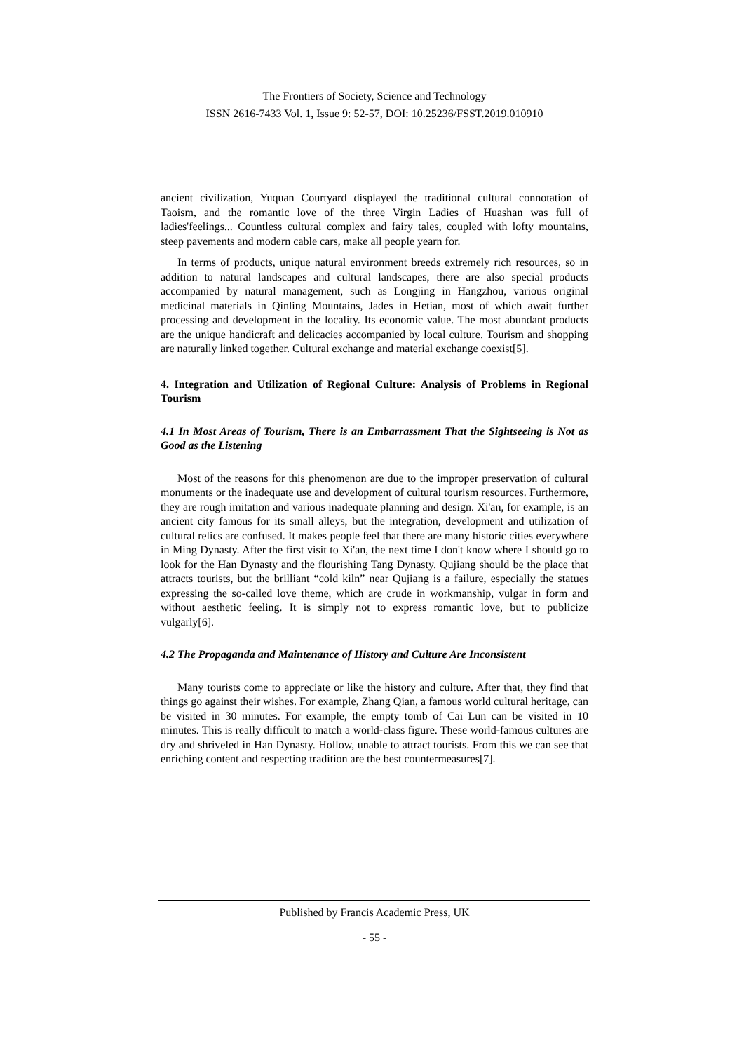The Frontiers of Society, Science and Technology
ISSN 2616-7433 Vol. 1, Issue 9: 52-57, DOI: 10.25236/FSST.2019.010910
ancient civilization, Yuquan Courtyard displayed the traditional cultural connotation of Taoism, and the romantic love of the three Virgin Ladies of Huashan was full of ladies'feelings... Countless cultural complex and fairy tales, coupled with lofty mountains, steep pavements and modern cable cars, make all people yearn for.
In terms of products, unique natural environment breeds extremely rich resources, so in addition to natural landscapes and cultural landscapes, there are also special products accompanied by natural management, such as Longjing in Hangzhou, various original medicinal materials in Qinling Mountains, Jades in Hetian, most of which await further processing and development in the locality. Its economic value. The most abundant products are the unique handicraft and delicacies accompanied by local culture. Tourism and shopping are naturally linked together. Cultural exchange and material exchange coexist[5].
4. Integration and Utilization of Regional Culture: Analysis of Problems in Regional Tourism
4.1 In Most Areas of Tourism, There is an Embarrassment That the Sightseeing is Not as Good as the Listening
Most of the reasons for this phenomenon are due to the improper preservation of cultural monuments or the inadequate use and development of cultural tourism resources. Furthermore, they are rough imitation and various inadequate planning and design. Xi'an, for example, is an ancient city famous for its small alleys, but the integration, development and utilization of cultural relics are confused. It makes people feel that there are many historic cities everywhere in Ming Dynasty. After the first visit to Xi'an, the next time I don't know where I should go to look for the Han Dynasty and the flourishing Tang Dynasty. Qujiang should be the place that attracts tourists, but the brilliant “cold kiln” near Qujiang is a failure, especially the statues expressing the so-called love theme, which are crude in workmanship, vulgar in form and without aesthetic feeling. It is simply not to express romantic love, but to publicize vulgarly[6].
4.2 The Propaganda and Maintenance of History and Culture Are Inconsistent
Many tourists come to appreciate or like the history and culture. After that, they find that things go against their wishes. For example, Zhang Qian, a famous world cultural heritage, can be visited in 30 minutes. For example, the empty tomb of Cai Lun can be visited in 10 minutes. This is really difficult to match a world-class figure. These world-famous cultures are dry and shriveled in Han Dynasty. Hollow, unable to attract tourists. From this we can see that enriching content and respecting tradition are the best countermeasures[7].
Published by Francis Academic Press, UK
- 55 -